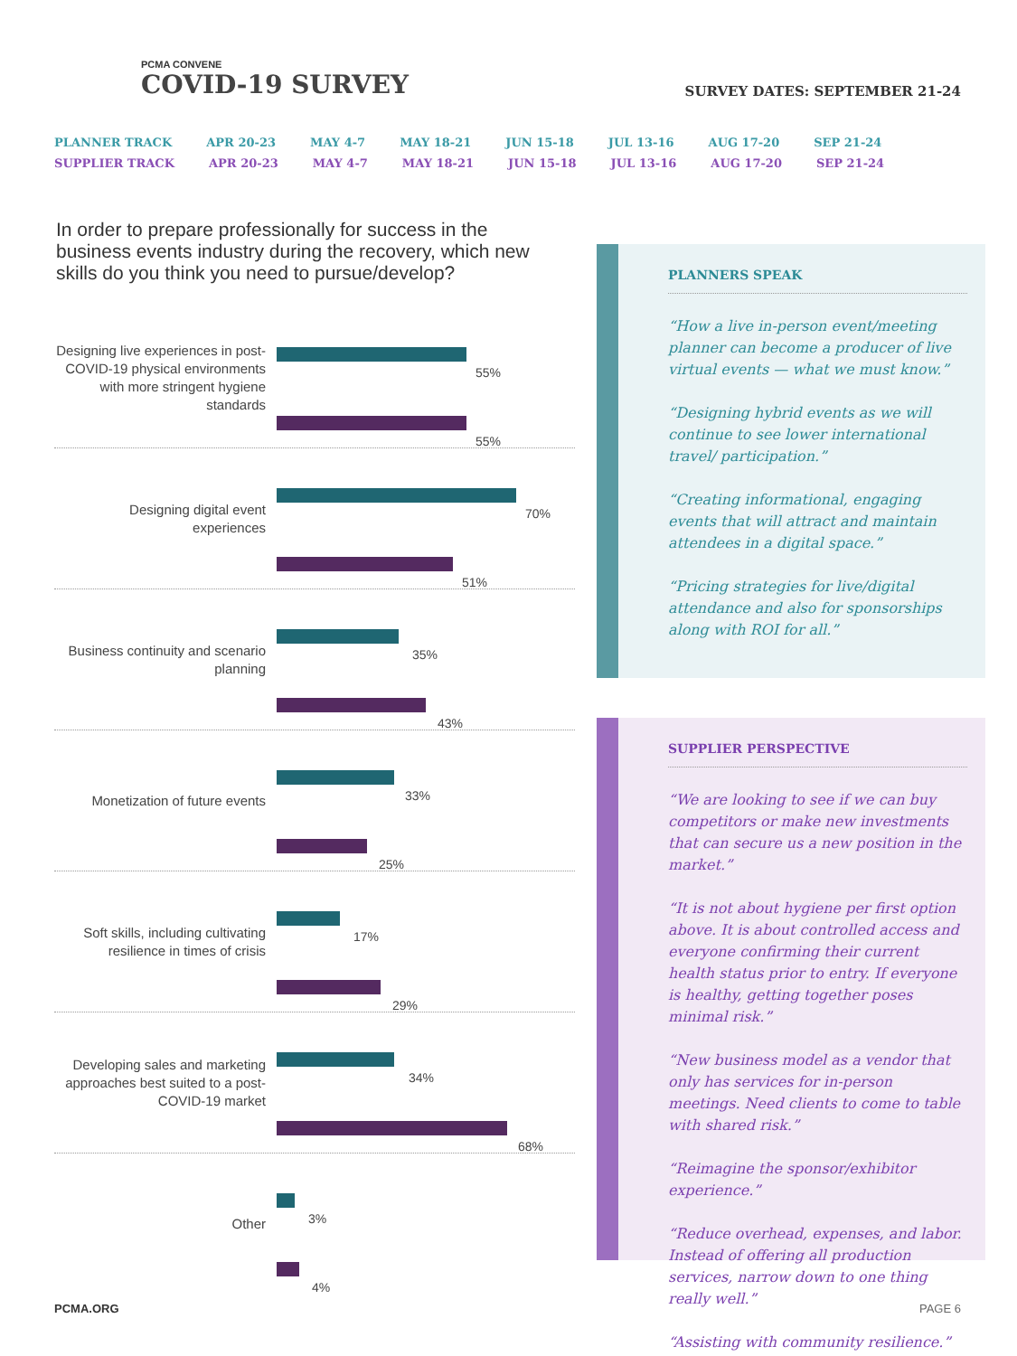PCMA CONVENE
COVID-19 SURVEY
SURVEY DATES: SEPTEMBER 21-24
PLANNER TRACK APR 20-23 MAY 4-7 MAY 18-21 JUN 15-18 JUL 13-16 AUG 17-20 SEP 21-24
SUPPLIER TRACK APR 20-23 MAY 4-7 MAY 18-21 JUN 15-18 JUL 13-16 AUG 17-20 SEP 21-24
In order to prepare professionally for success in the business events industry during the recovery, which new skills do you think you need to pursue/develop?
Designing live experiences in post-COVID-19 physical environments with more stringent hygiene standards
55%
55%
Designing digital event experiences
70%
51%
Business continuity and scenario planning
35%
43%
Monetization of future events
33%
25%
Soft skills, including cultivating resilience in times of crisis
17%
29%
Developing sales and marketing approaches best suited to a post-COVID-19 market
34%
68%
Other
3%
4%
PLANNERS SPEAK
“How a live in-person event/meeting planner can become a producer of live virtual events — what we must know.”
“Designing hybrid events as we will continue to see lower international travel/ participation.”
“Creating informational, engaging events that will attract and maintain attendees in a digital space.”
“Pricing strategies for live/digital attendance and also for sponsorships along with ROI for all.”
SUPPLIER PERSPECTIVE
“We are looking to see if we can buy competitors or make new investments that can secure us a new position in the market.”
“It is not about hygiene per first option above. It is about controlled access and everyone confirming their current health status prior to entry. If everyone is healthy, getting together poses minimal risk.”
“New business model as a vendor that only has services for in-person meetings. Need clients to come to table with shared risk.”
“Reimagine the sponsor/exhibitor experience.”
“Reduce overhead, expenses, and labor. Instead of offering all production services, narrow down to one thing really well.”
“Assisting with community resilience.”
PCMA.ORG PAGE 6